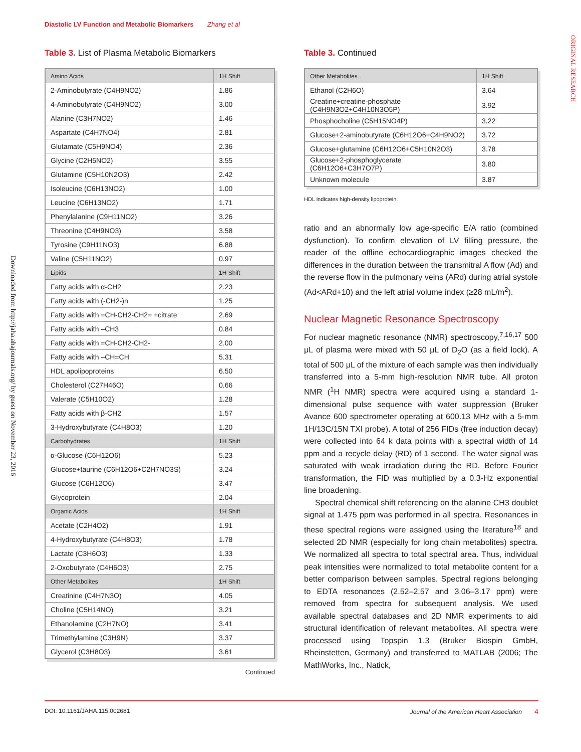Diastolic LV Function and Metabolic Biomarkers Zhang et al
ORIGINAL RESEARCH
Downloaded from http://jaha.ahajournals.org/ by guest on November 23, 2016
Table 3. List of Plasma Metabolic Biomarkers
| Amino Acids | 1H Shift |
| --- | --- |
| 2-Aminobutyrate (C4H9NO2) | 1.86 |
| 4-Aminobutyrate (C4H9NO2) | 3.00 |
| Alanine (C3H7NO2) | 1.46 |
| Aspartate (C4H7NO4) | 2.81 |
| Glutamate (C5H9NO4) | 2.36 |
| Glycine (C2H5NO2) | 3.55 |
| Glutamine (C5H10N2O3) | 2.42 |
| Isoleucine (C6H13NO2) | 1.00 |
| Leucine (C6H13NO2) | 1.71 |
| Phenylalanine (C9H11NO2) | 3.26 |
| Threonine (C4H9NO3) | 3.58 |
| Tyrosine (C9H11NO3) | 6.88 |
| Valine (C5H11NO2) | 0.97 |
| Lipids | 1H Shift |
| Fatty acids with α-CH2 | 2.23 |
| Fatty acids with (-CH2-)n | 1.25 |
| Fatty acids with =CH-CH2-CH2= +citrate | 2.69 |
| Fatty acids with –CH3 | 0.84 |
| Fatty acids with =CH-CH2-CH2- | 2.00 |
| Fatty acids with –CH=CH | 5.31 |
| HDL apolipoproteins | 6.50 |
| Cholesterol (C27H46O) | 0.66 |
| Valerate (C5H10O2) | 1.28 |
| Fatty acids with β-CH2 | 1.57 |
| 3-Hydroxybutyrate (C4H8O3) | 1.20 |
| Carbohydrates | 1H Shift |
| α-Glucose (C6H12O6) | 5.23 |
| Glucose+taurine (C6H12O6+C2H7NO3S) | 3.24 |
| Glucose (C6H12O6) | 3.47 |
| Glycoprotein | 2.04 |
| Organic Acids | 1H Shift |
| Acetate (C2H4O2) | 1.91 |
| 4-Hydroxybutyrate (C4H8O3) | 1.78 |
| Lactate (C3H6O3) | 1.33 |
| 2-Oxobutyrate (C4H6O3) | 2.75 |
| Other Metabolites | 1H Shift |
| Creatinine (C4H7N3O) | 4.05 |
| Choline (C5H14NO) | 3.21 |
| Ethanolamine (C2H7NO) | 3.41 |
| Trimethylamine (C3H9N) | 3.37 |
| Glycerol (C3H8O3) | 3.61 |
Continued
Table 3. Continued
| Other Metabolites | 1H Shift |
| --- | --- |
| Ethanol (C2H6O) | 3.64 |
| Creatine+creatine-phosphate (C4H9N3O2+C4H10N3O5P) | 3.92 |
| Phosphocholine (C5H15NO4P) | 3.22 |
| Glucose+2-aminobutyrate (C6H12O6+C4H9NO2) | 3.72 |
| Glucose+glutamine (C6H12O6+C5H10N2O3) | 3.78 |
| Glucose+2-phosphoglycerate (C6H12O6+C3H7O7P) | 3.80 |
| Unknown molecule | 3.87 |
HDL indicates high-density lipoprotein.
ratio and an abnormally low age-specific E/A ratio (combined dysfunction). To confirm elevation of LV filling pressure, the reader of the offline echocardiographic images checked the differences in the duration between the transmitral A flow (Ad) and the reverse flow in the pulmonary veins (ARd) during atrial systole (Ad<ARd+10) and the left atrial volume index (≥28 mL/m<sup>2</sup>).
Nuclear Magnetic Resonance Spectroscopy
For nuclear magnetic resonance (NMR) spectroscopy,<sup>7,16,17</sup> 500 μL of plasma were mixed with 50 μL of D<sub>2</sub>O (as a field lock). A total of 500 μL of the mixture of each sample was then individually transferred into a 5-mm high-resolution NMR tube. All proton NMR (<sup>1</sup>H NMR) spectra were acquired using a standard 1-dimensional pulse sequence with water suppression (Bruker Avance 600 spectrometer operating at 600.13 MHz with a 5-mm 1H/13C/15N TXI probe). A total of 256 FIDs (free induction decay) were collected into 64 k data points with a spectral width of 14 ppm and a recycle delay (RD) of 1 second. The water signal was saturated with weak irradiation during the RD. Before Fourier transformation, the FID was multiplied by a 0.3-Hz exponential line broadening.
Spectral chemical shift referencing on the alanine CH3 doublet signal at 1.475 ppm was performed in all spectra. Resonances in these spectral regions were assigned using the literature<sup>18</sup> and selected 2D NMR (especially for long chain metabolites) spectra. We normalized all spectra to total spectral area. Thus, individual peak intensities were normalized to total metabolite content for a better comparison between samples. Spectral regions belonging to EDTA resonances (2.52–2.57 and 3.06–3.17 ppm) were removed from spectra for subsequent analysis. We used available spectral databases and 2D NMR experiments to aid structural identification of relevant metabolites. All spectra were processed using Topspin 1.3 (Bruker Biospin GmbH, Rheinstetten, Germany) and transferred to MATLAB (2006; The MathWorks, Inc., Natick,
DOI: 10.1161/JAHA.115.002681 Journal of the American Heart Association 4